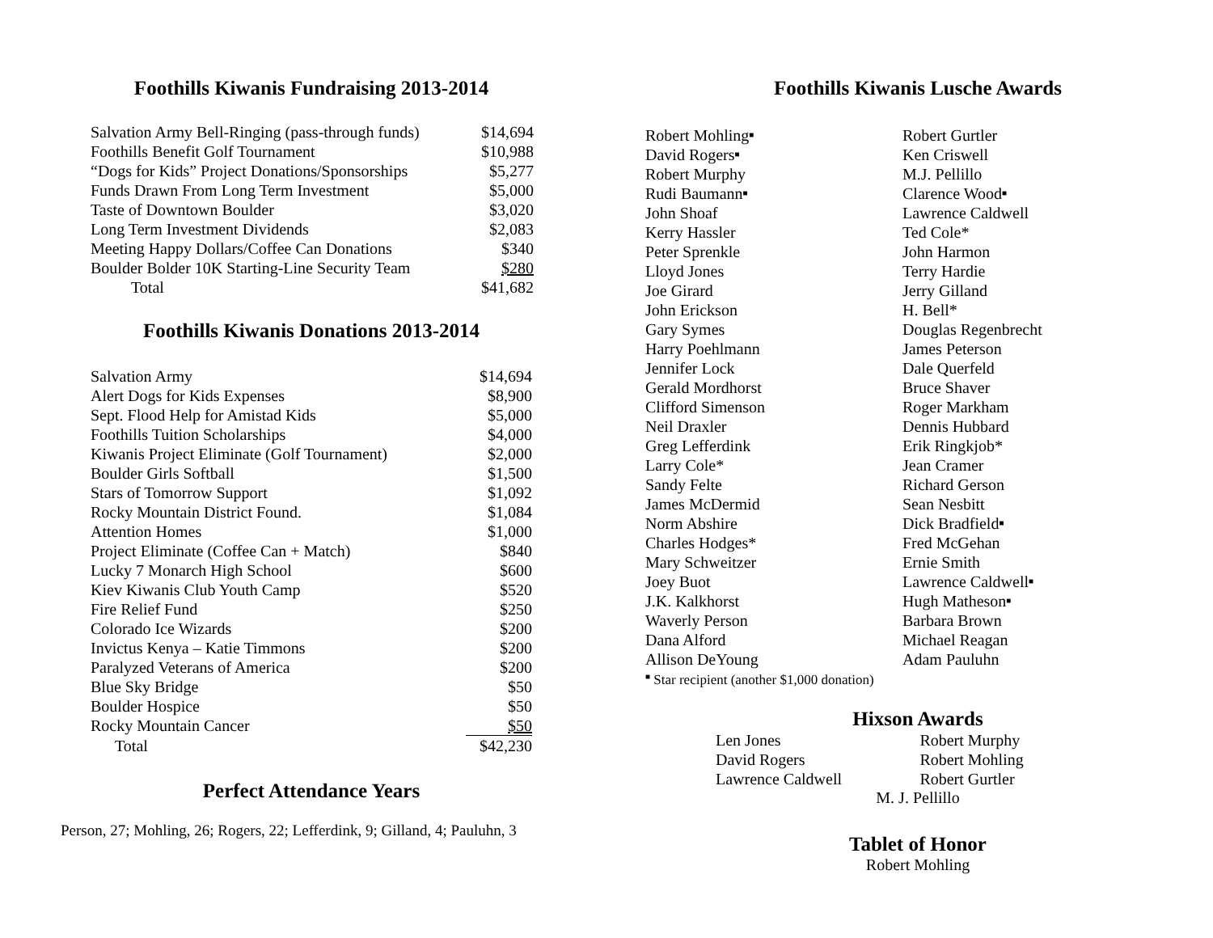Foothills Kiwanis Fundraising 2013-2014
| Salvation Army Bell-Ringing (pass-through funds) | $14,694 |
| Foothills Benefit Golf Tournament | $10,988 |
| “Dogs for Kids” Project Donations/Sponsorships | $5,277 |
| Funds Drawn From Long Term Investment | $5,000 |
| Taste of Downtown Boulder | $3,020 |
| Long Term Investment Dividends | $2,083 |
| Meeting Happy Dollars/Coffee Can Donations | $340 |
| Boulder Bolder 10K Starting-Line Security Team | $280 |
| Total | $41,682 |
Foothills Kiwanis Donations 2013-2014
| Salvation Army | $14,694 |
| Alert Dogs for Kids Expenses | $8,900 |
| Sept. Flood Help for Amistad Kids | $5,000 |
| Foothills Tuition Scholarships | $4,000 |
| Kiwanis Project Eliminate (Golf Tournament) | $2,000 |
| Boulder Girls Softball | $1,500 |
| Stars of Tomorrow Support | $1,092 |
| Rocky Mountain District Found. | $1,084 |
| Attention Homes | $1,000 |
| Project Eliminate (Coffee Can + Match) | $840 |
| Lucky 7 Monarch High School | $600 |
| Kiev Kiwanis Club Youth Camp | $520 |
| Fire Relief Fund | $250 |
| Colorado Ice Wizards | $200 |
| Invictus Kenya – Katie Timmons | $200 |
| Paralyzed Veterans of America | $200 |
| Blue Sky Bridge | $50 |
| Boulder Hospice | $50 |
| Rocky Mountain Cancer | $50 |
| Total | $42,230 |
Perfect Attendance Years
Person, 27; Mohling, 26; Rogers, 22; Lefferdink, 9; Gilland, 4; Pauluhn, 3
Foothills Kiwanis Lusche Awards
| Robert Mohling ■ | Robert Gurtler |
| David Rogers ■ | Ken Criswell |
| Robert Murphy | M.J. Pellillo |
| Rudi Baumann ■ | Clarence Wood ■ |
| John Shoaf | Lawrence Caldwell |
| Kerry Hassler | Ted Cole* |
| Peter Sprenkle | John Harmon |
| Lloyd Jones | Terry Hardie |
| Joe Girard | Jerry Gilland |
| John Erickson | H. Bell* |
| Gary Symes | Douglas Regenbrecht |
| Harry Poehlmann | James Peterson |
| Jennifer Lock | Dale Querfeld |
| Gerald Mordhorst | Bruce Shaver |
| Clifford Simenson | Roger Markham |
| Neil Draxler | Dennis Hubbard |
| Greg Lefferdink | Erik Ringkjob* |
| Larry Cole* | Jean Cramer |
| Sandy Felte | Richard Gerson |
| James McDermid | Sean Nesbitt |
| Norm Abshire | Dick Bradfield ■ |
| Charles Hodges* | Fred McGehan |
| Mary Schweitzer | Ernie Smith |
| Joey Buot | Lawrence Caldwell ■ |
| J.K. Kalkhorst | Hugh Matheson ■ |
| Waverly Person | Barbara Brown |
| Dana Alford | Michael Reagan |
| Allison DeYoung | Adam Pauluhn |
■ Star recipient (another $1,000 donation)
Hixson Awards
| Len Jones | Robert Murphy |
| David Rogers | Robert Mohling |
| Lawrence Caldwell | Robert Gurtler |
M. J. Pellillo
Tablet of Honor
Robert Mohling